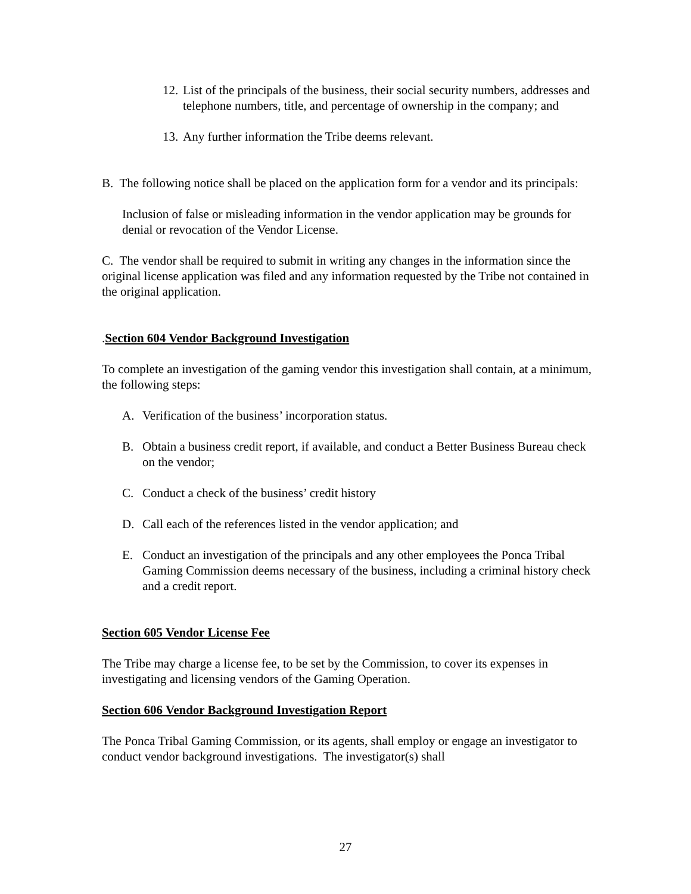12. List of the principals of the business, their social security numbers, addresses and telephone numbers, title, and percentage of ownership in the company; and
13. Any further information the Tribe deems relevant.
B. The following notice shall be placed on the application form for a vendor and its principals:
Inclusion of false or misleading information in the vendor application may be grounds for denial or revocation of the Vendor License.
C. The vendor shall be required to submit in writing any changes in the information since the original license application was filed and any information requested by the Tribe not contained in the original application.
.Section 604 Vendor Background Investigation
To complete an investigation of the gaming vendor this investigation shall contain, at a minimum, the following steps:
A. Verification of the business’ incorporation status.
B. Obtain a business credit report, if available, and conduct a Better Business Bureau check on the vendor;
C. Conduct a check of the business’ credit history
D. Call each of the references listed in the vendor application; and
E. Conduct an investigation of the principals and any other employees the Ponca Tribal Gaming Commission deems necessary of the business, including a criminal history check and a credit report.
Section 605 Vendor License Fee
The Tribe may charge a license fee, to be set by the Commission, to cover its expenses in investigating and licensing vendors of the Gaming Operation.
Section 606 Vendor Background Investigation Report
The Ponca Tribal Gaming Commission, or its agents, shall employ or engage an investigator to conduct vendor background investigations. The investigator(s) shall
27